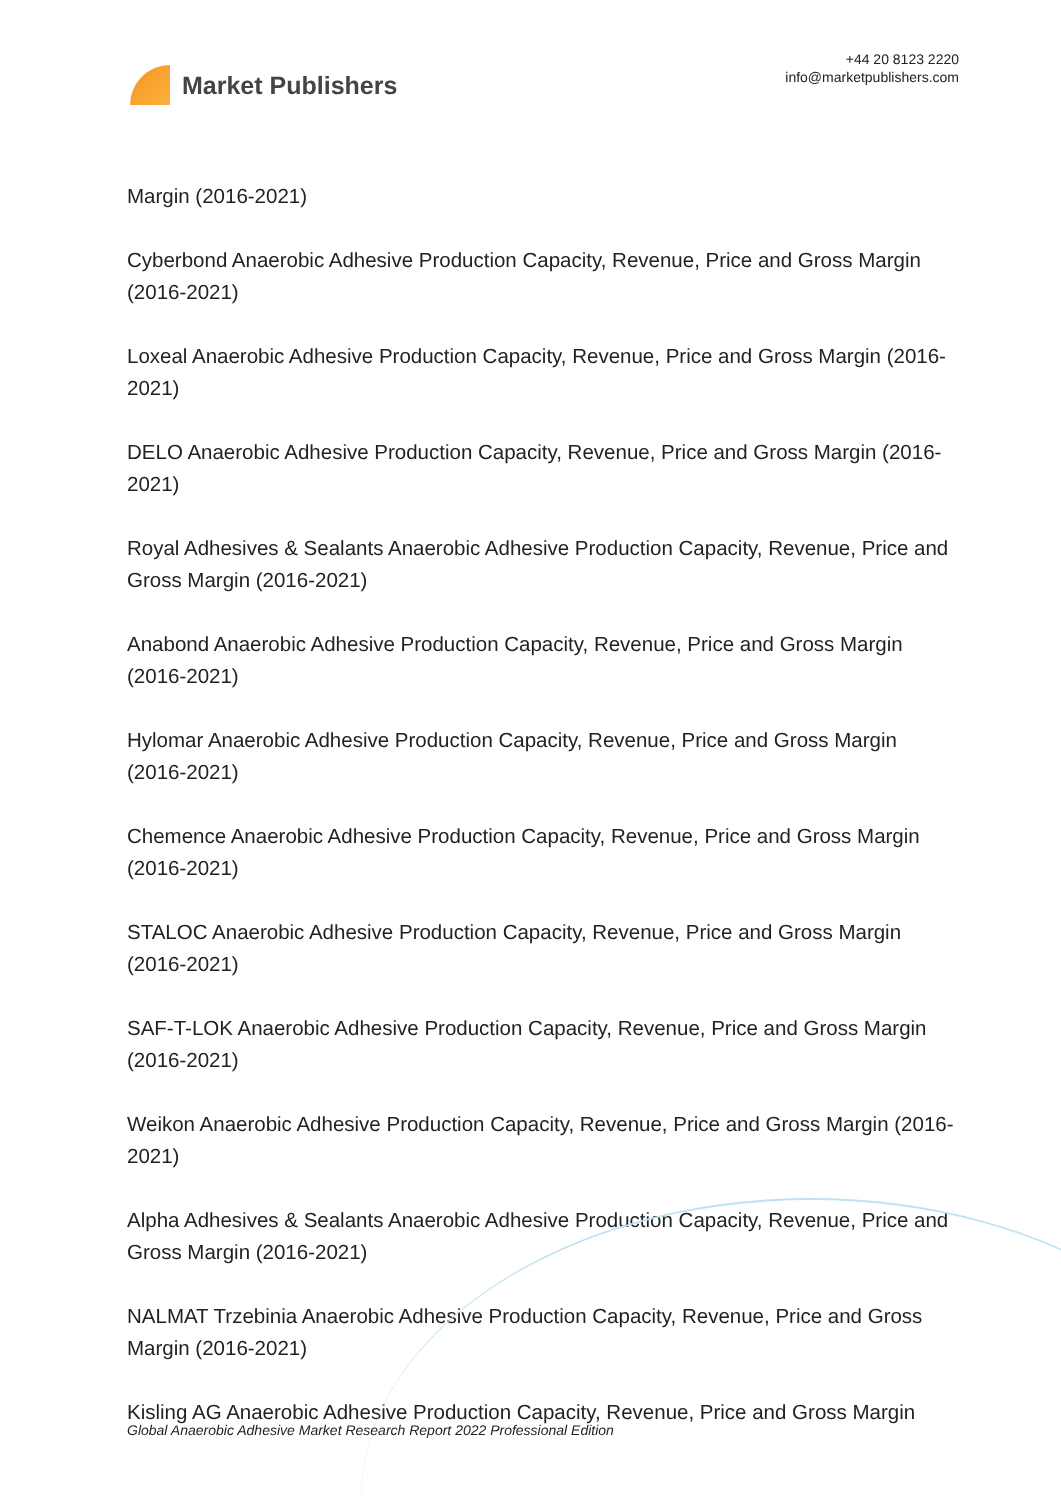Market Publishers
+44 20 8123 2220
info@marketpublishers.com
Margin (2016-2021)
Cyberbond Anaerobic Adhesive Production Capacity, Revenue, Price and Gross Margin (2016-2021)
Loxeal Anaerobic Adhesive Production Capacity, Revenue, Price and Gross Margin (2016-2021)
DELO Anaerobic Adhesive Production Capacity, Revenue, Price and Gross Margin (2016-2021)
Royal Adhesives & Sealants Anaerobic Adhesive Production Capacity, Revenue, Price and Gross Margin (2016-2021)
Anabond Anaerobic Adhesive Production Capacity, Revenue, Price and Gross Margin (2016-2021)
Hylomar Anaerobic Adhesive Production Capacity, Revenue, Price and Gross Margin (2016-2021)
Chemence Anaerobic Adhesive Production Capacity, Revenue, Price and Gross Margin (2016-2021)
STALOC Anaerobic Adhesive Production Capacity, Revenue, Price and Gross Margin (2016-2021)
SAF-T-LOK Anaerobic Adhesive Production Capacity, Revenue, Price and Gross Margin (2016-2021)
Weikon Anaerobic Adhesive Production Capacity, Revenue, Price and Gross Margin (2016-2021)
Alpha Adhesives & Sealants Anaerobic Adhesive Production Capacity, Revenue, Price and Gross Margin (2016-2021)
NALMAT Trzebinia Anaerobic Adhesive Production Capacity, Revenue, Price and Gross Margin (2016-2021)
Kisling AG Anaerobic Adhesive Production Capacity, Revenue, Price and Gross Margin
Global Anaerobic Adhesive Market Research Report 2022 Professional Edition